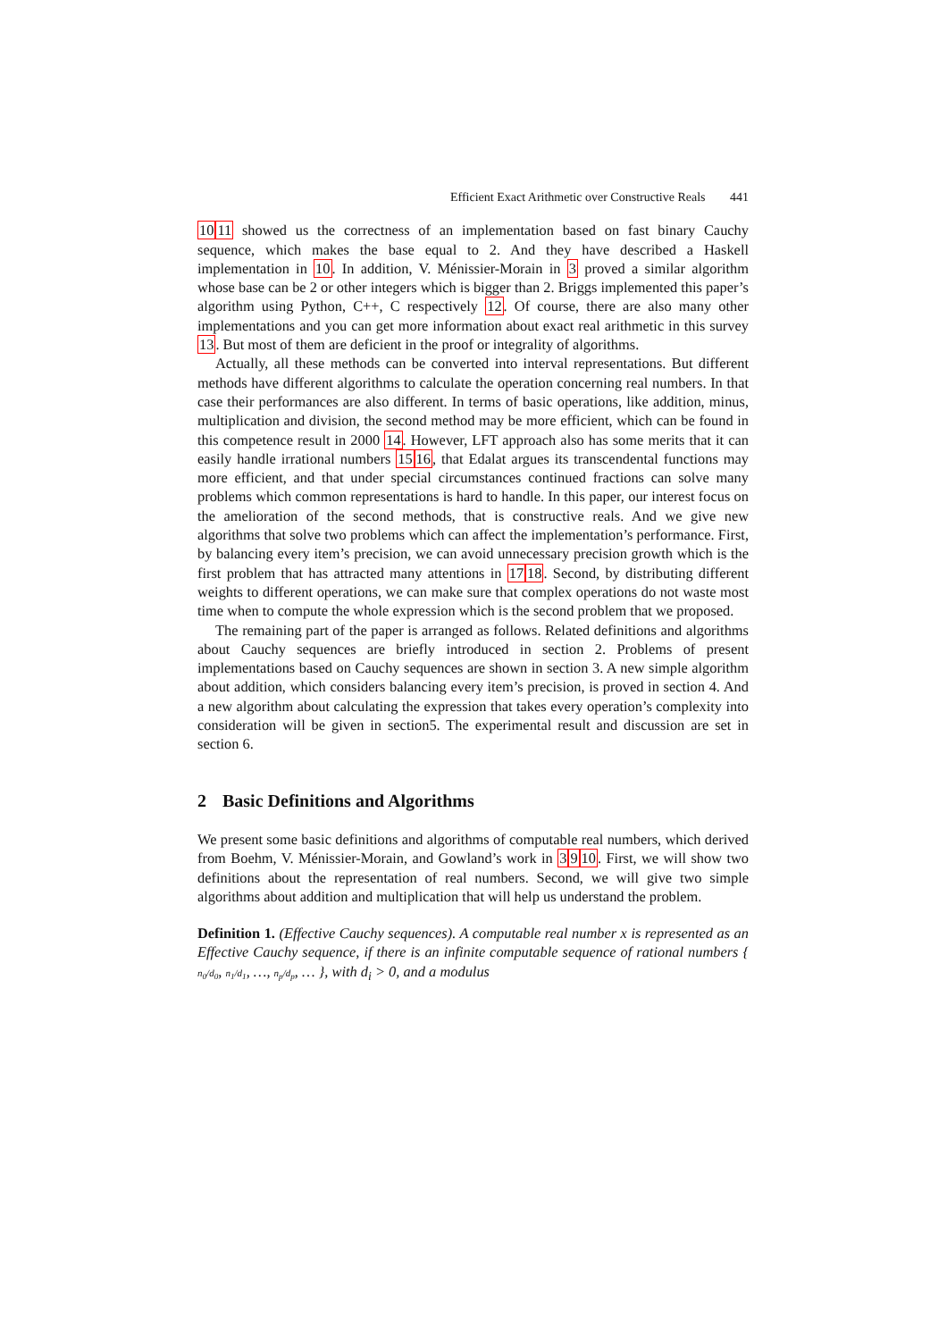Efficient Exact Arithmetic over Constructive Reals 441
1011 showed us the correctness of an implementation based on fast binary Cauchy sequence, which makes the base equal to 2. And they have described a Haskell implementation in 10. In addition, V. Ménissier-Morain in 3 proved a similar algorithm whose base can be 2 or other integers which is bigger than 2. Briggs implemented this paper’s algorithm using Python, C++, C respectively 12. Of course, there are also many other implementations and you can get more information about exact real arithmetic in this survey 13. But most of them are deficient in the proof or integrality of algorithms.
Actually, all these methods can be converted into interval representations. But different methods have different algorithms to calculate the operation concerning real numbers. In that case their performances are also different. In terms of basic operations, like addition, minus, multiplication and division, the second method may be more efficient, which can be found in this competence result in 2000 14. However, LFT approach also has some merits that it can easily handle irrational numbers 1516, that Edalat argues its transcendental functions may more efficient, and that under special circumstances continued fractions can solve many problems which common representations is hard to handle. In this paper, our interest focus on the amelioration of the second methods, that is constructive reals. And we give new algorithms that solve two problems which can affect the implementation’s performance. First, by balancing every item’s precision, we can avoid unnecessary precision growth which is the first problem that has attracted many attentions in 1718. Second, by distributing different weights to different operations, we can make sure that complex operations do not waste most time when to compute the whole expression which is the second problem that we proposed.
The remaining part of the paper is arranged as follows. Related definitions and algorithms about Cauchy sequences are briefly introduced in section 2. Problems of present implementations based on Cauchy sequences are shown in section 3. A new simple algorithm about addition, which considers balancing every item’s precision, is proved in section 4. And a new algorithm about calculating the expression that takes every operation’s complexity into consideration will be given in section5. The experimental result and discussion are set in section 6.
2 Basic Definitions and Algorithms
We present some basic definitions and algorithms of computable real numbers, which derived from Boehm, V. Ménissier-Morain, and Gowland’s work in 3910. First, we will show two definitions about the representation of real numbers. Second, we will give two simple algorithms about addition and multiplication that will help us understand the problem.
Definition 1. (Effective Cauchy sequences). A computable real number x is represented as an Effective Cauchy sequence, if there is an infinite computable sequence of rational numbers { n<sub>0</sub>/d<sub>0</sub>, n<sub>1</sub>/d<sub>1</sub>, …, n<sub>p</sub>/d<sub>p</sub>, … }, with d<sub>i</sub> > 0, and a modulus